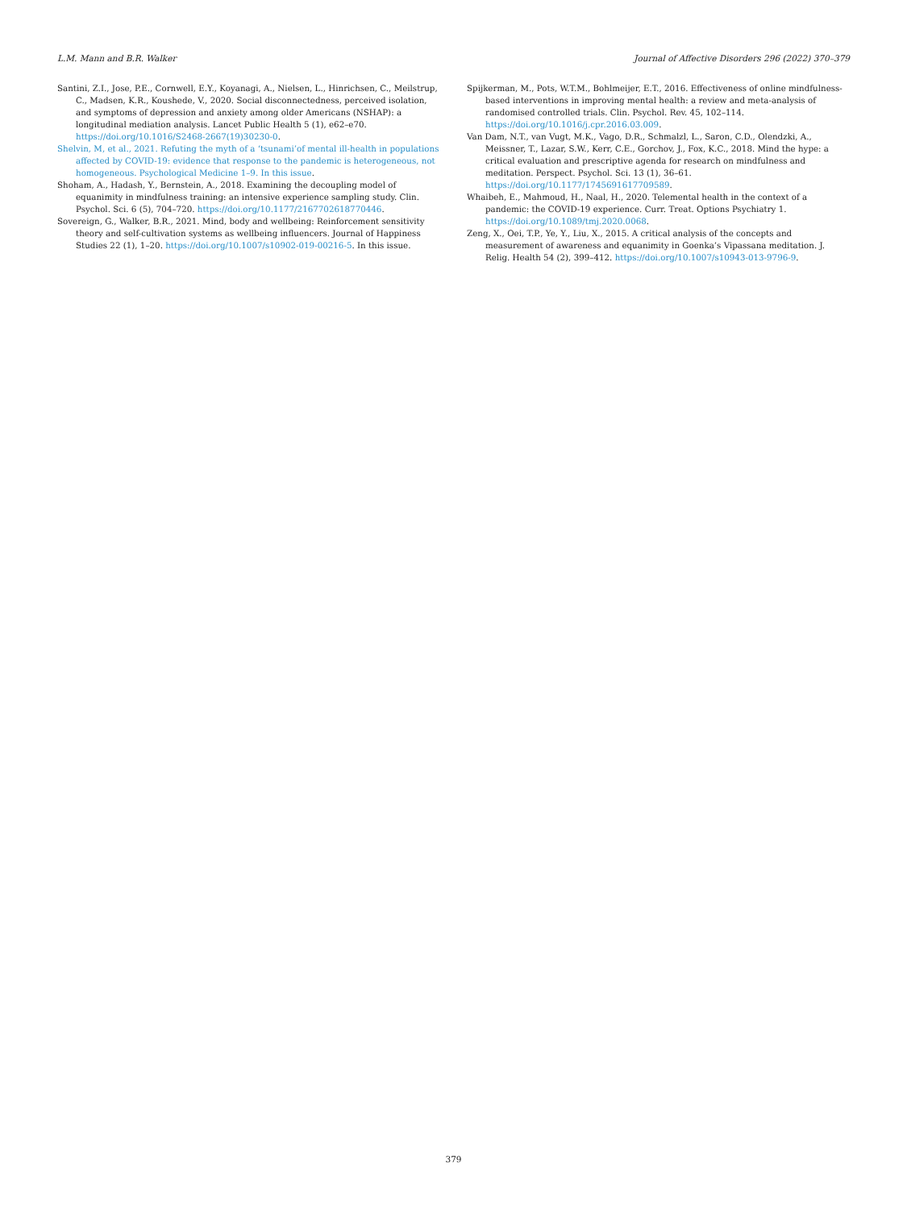L.M. Mann and B.R. Walker Journal of Affective Disorders 296 (2022) 370–379
Santini, Z.I., Jose, P.E., Cornwell, E.Y., Koyanagi, A., Nielsen, L., Hinrichsen, C., Meilstrup, C., Madsen, K.R., Koushede, V., 2020. Social disconnectedness, perceived isolation, and symptoms of depression and anxiety among older Americans (NSHAP): a longitudinal mediation analysis. Lancet Public Health 5 (1), e62–e70. https://doi.org/10.1016/S2468-2667(19)30230-0.
Shelvin, M, et al., 2021. Refuting the myth of a ‘tsunami’of mental ill-health in populations affected by COVID-19: evidence that response to the pandemic is heterogeneous, not homogeneous. Psychological Medicine 1–9. In this issue.
Shoham, A., Hadash, Y., Bernstein, A., 2018. Examining the decoupling model of equanimity in mindfulness training: an intensive experience sampling study. Clin. Psychol. Sci. 6 (5), 704–720. https://doi.org/10.1177/2167702618770446.
Sovereign, G., Walker, B.R., 2021. Mind, body and wellbeing: Reinforcement sensitivity theory and self-cultivation systems as wellbeing influencers. Journal of Happiness Studies 22 (1), 1–20. https://doi.org/10.1007/s10902-019-00216-5. In this issue.
Spijkerman, M., Pots, W.T.M., Bohlmeijer, E.T., 2016. Effectiveness of online mindfulness-based interventions in improving mental health: a review and meta-analysis of randomised controlled trials. Clin. Psychol. Rev. 45, 102–114. https://doi.org/10.1016/j.cpr.2016.03.009.
Van Dam, N.T., van Vugt, M.K., Vago, D.R., Schmalzl, L., Saron, C.D., Olendzki, A., Meissner, T., Lazar, S.W., Kerr, C.E., Gorchov, J., Fox, K.C., 2018. Mind the hype: a critical evaluation and prescriptive agenda for research on mindfulness and meditation. Perspect. Psychol. Sci. 13 (1), 36–61. https://doi.org/10.1177/1745691617709589.
Whaibeh, E., Mahmoud, H., Naal, H., 2020. Telemental health in the context of a pandemic: the COVID-19 experience. Curr. Treat. Options Psychiatry 1. https://doi.org/10.1089/tmj.2020.0068.
Zeng, X., Oei, T.P., Ye, Y., Liu, X., 2015. A critical analysis of the concepts and measurement of awareness and equanimity in Goenka’s Vipassana meditation. J. Relig. Health 54 (2), 399–412. https://doi.org/10.1007/s10943-013-9796-9.
379